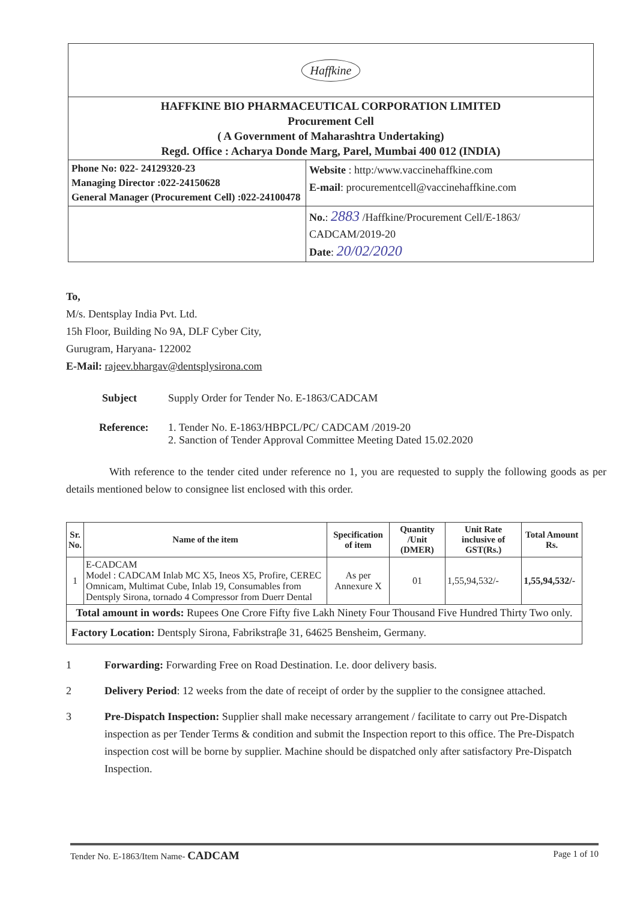| Haffkine | |
| HAFFKINE BIO PHARMACEUTICAL CORPORATION LIMITED Procurement Cell ( A Government of Maharashtra Undertaking) Regd. Office : Acharya Donde Marg, Parel, Mumbai 400 012 (INDIA) | |
| Phone No: 022- 24129320-23 Managing Director :022-24150628 General Manager (Procurement Cell) :022-24100478 | Website : http:/www.vaccinehaffkine.com E-mail : procurementcell@vaccinehaffkine.com |
| | No. : 2883 /Haffkine/Procurement Cell/E-1863/ CADCAM/2019-20 Date : 20/02/2020 |
To,
M/s. Dentsplay India Pvt. Ltd.
15h Floor, Building No 9A, DLF Cyber City,
Gurugram, Haryana- 122002
E-Mail: rajeev.bhargav@dentsplysirona.com
Subject Supply Order for Tender No. E-1863/CADCAM
Reference: 1. Tender No. E-1863/HBPCL/PC/ CADCAM /2019-20
2. Sanction of Tender Approval Committee Meeting Dated 15.02.2020
With reference to the tender cited under reference no 1, you are requested to supply the following goods as per details mentioned below to consignee list enclosed with this order.
| Sr. No. | Name of the item | Specification of item | Quantity /Unit (DMER) | Unit Rate inclusive of GST(Rs.) | Total Amount Rs. |
| --- | --- | --- | --- | --- | --- |
| 1 | E-CADCAM Model : CADCAM Inlab MC X5, Ineos X5, Profire, CEREC Omnicam, Multimat Cube, Inlab 19, Consumables from Dentsply Sirona, tornado 4 Compressor from Duerr Dental | As per Annexure X | 01 | 1,55,94,532/- | 1,55,94,532/- |
| Total amount in words: Rupees One Crore Fifty five Lakh Ninety Four Thousand Five Hundred Thirty Two only. | | | | | |
| Factory Location: Dentsply Sirona, Fabrikstraβe 31, 64625 Bensheim, Germany. | | | | | |
1 Forwarding: Forwarding Free on Road Destination. I.e. door delivery basis.
2 Delivery Period: 12 weeks from the date of receipt of order by the supplier to the consignee attached.
3 Pre-Dispatch Inspection: Supplier shall make necessary arrangement / facilitate to carry out Pre-Dispatch inspection as per Tender Terms & condition and submit the Inspection report to this office. The Pre-Dispatch inspection cost will be borne by supplier. Machine should be dispatched only after satisfactory Pre-Dispatch Inspection.
Tender No. E-1863/Item Name- CADCAM Page 1 of 10